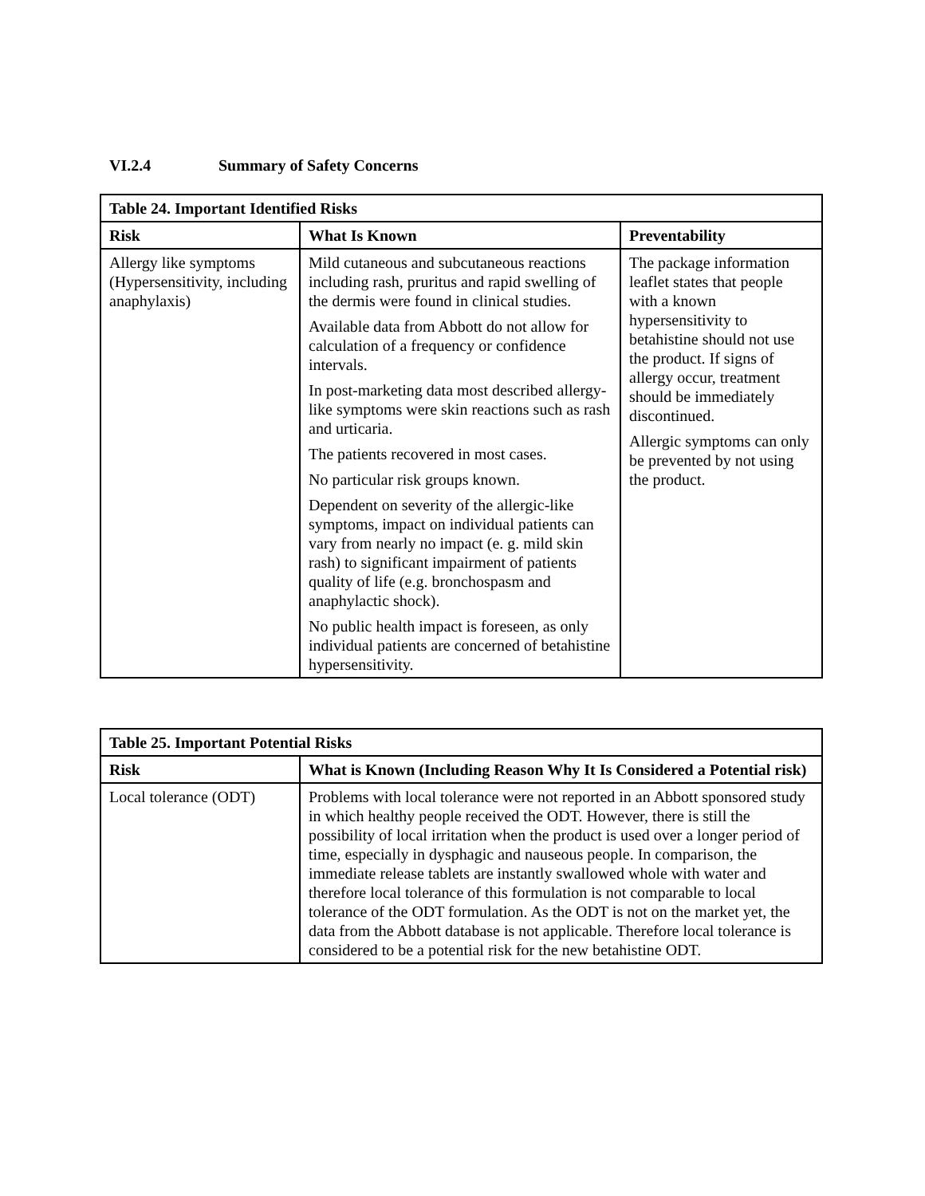VI.2.4 Summary of Safety Concerns
| Table 24. Important Identified Risks | | |
| --- | --- | --- |
| Risk | What Is Known | Preventability |
| Allergy like symptoms (Hypersensitivity, including anaphylaxis) | Mild cutaneous and subcutaneous reactions including rash, pruritus and rapid swelling of the dermis were found in clinical studies. Available data from Abbott do not allow for calculation of a frequency or confidence intervals. In post-marketing data most described allergy-like symptoms were skin reactions such as rash and urticaria. The patients recovered in most cases. No particular risk groups known. Dependent on severity of the allergic-like symptoms, impact on individual patients can vary from nearly no impact (e. g. mild skin rash) to significant impairment of patients quality of life (e.g. bronchospasm and anaphylactic shock). No public health impact is foreseen, as only individual patients are concerned of betahistine hypersensitivity. | The package information leaflet states that people with a known hypersensitivity to betahistine should not use the product. If signs of allergy occur, treatment should be immediately discontinued. Allergic symptoms can only be prevented by not using the product. |
| Table 25. Important Potential Risks | |
| --- | --- |
| Risk | What is Known (Including Reason Why It Is Considered a Potential risk) |
| Local tolerance (ODT) | Problems with local tolerance were not reported in an Abbott sponsored study in which healthy people received the ODT. However, there is still the possibility of local irritation when the product is used over a longer period of time, especially in dysphagic and nauseous people. In comparison, the immediate release tablets are instantly swallowed whole with water and therefore local tolerance of this formulation is not comparable to local tolerance of the ODT formulation. As the ODT is not on the market yet, the data from the Abbott database is not applicable. Therefore local tolerance is considered to be a potential risk for the new betahistine ODT. |